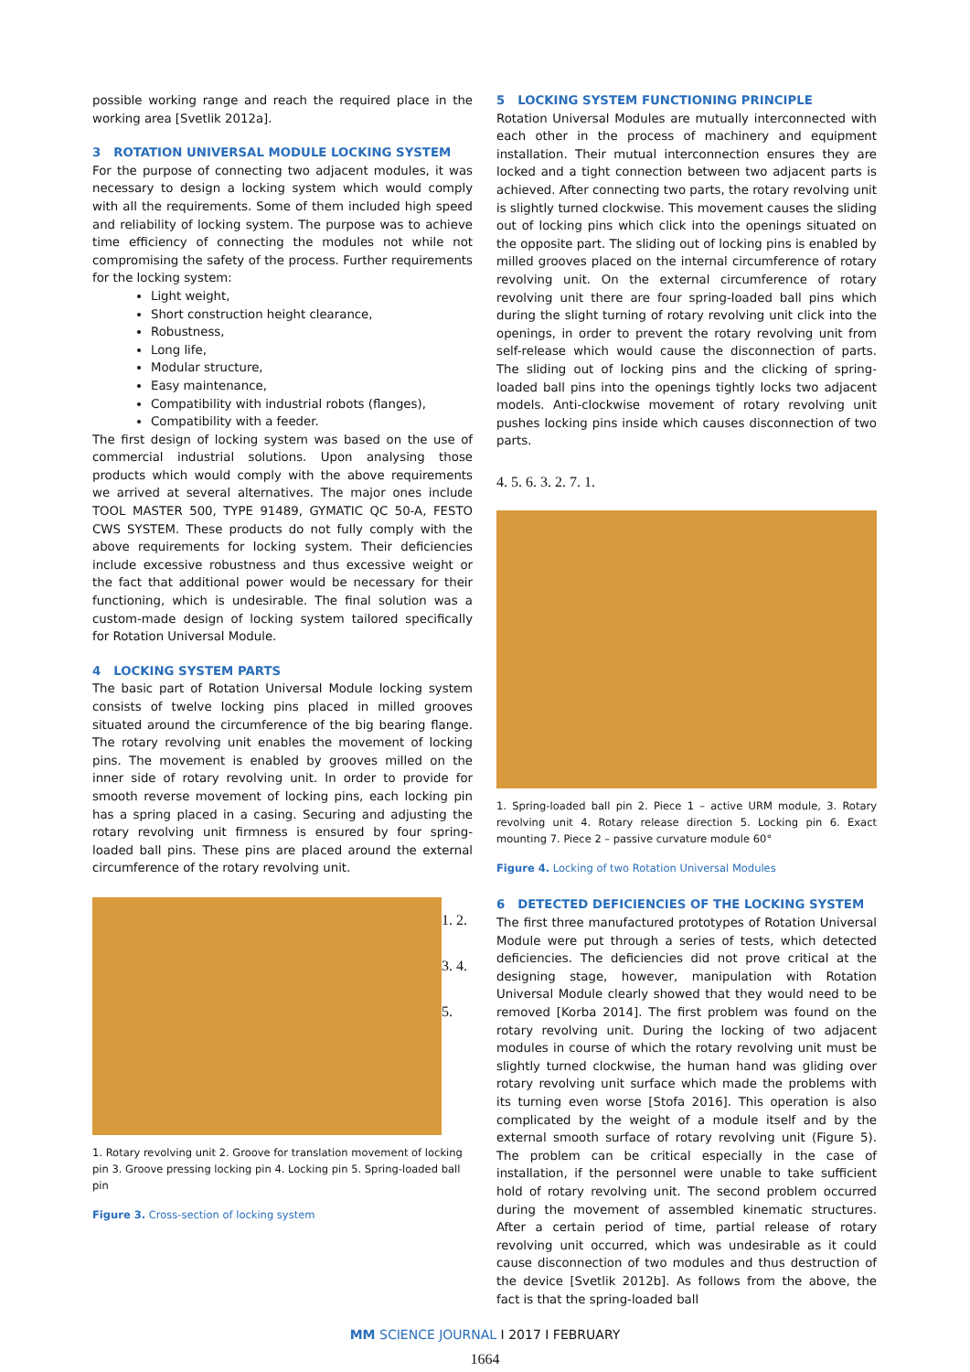possible working range and reach the required place in the working area [Svetlik 2012a].
3 ROTATION UNIVERSAL MODULE LOCKING SYSTEM
For the purpose of connecting two adjacent modules, it was necessary to design a locking system which would comply with all the requirements. Some of them included high speed and reliability of locking system. The purpose was to achieve time efficiency of connecting the modules not while not compromising the safety of the process. Further requirements for the locking system:
Light weight,
Short construction height clearance,
Robustness,
Long life,
Modular structure,
Easy maintenance,
Compatibility with industrial robots (flanges),
Compatibility with a feeder.
The first design of locking system was based on the use of commercial industrial solutions. Upon analysing those products which would comply with the above requirements we arrived at several alternatives. The major ones include TOOL MASTER 500, TYPE 91489, GYMATIC QC 50-A, FESTO CWS SYSTEM. These products do not fully comply with the above requirements for locking system. Their deficiencies include excessive robustness and thus excessive weight or the fact that additional power would be necessary for their functioning, which is undesirable. The final solution was a custom-made design of locking system tailored specifically for Rotation Universal Module.
4 LOCKING SYSTEM PARTS
The basic part of Rotation Universal Module locking system consists of twelve locking pins placed in milled grooves situated around the circumference of the big bearing flange. The rotary revolving unit enables the movement of locking pins. The movement is enabled by grooves milled on the inner side of rotary revolving unit. In order to provide for smooth reverse movement of locking pins, each locking pin has a spring placed in a casing. Securing and adjusting the rotary revolving unit firmness is ensured by four spring-loaded ball pins. These pins are placed around the external circumference of the rotary revolving unit.
1. 2. 3. 4. 5.
1. Rotary revolving unit 2. Groove for translation movement of locking pin 3. Groove pressing locking pin 4. Locking pin 5. Spring-loaded ball pin
Figure 3. Cross-section of locking system
5 LOCKING SYSTEM FUNCTIONING PRINCIPLE
Rotation Universal Modules are mutually interconnected with each other in the process of machinery and equipment installation. Their mutual interconnection ensures they are locked and a tight connection between two adjacent parts is achieved. After connecting two parts, the rotary revolving unit is slightly turned clockwise. This movement causes the sliding out of locking pins which click into the openings situated on the opposite part. The sliding out of locking pins is enabled by milled grooves placed on the internal circumference of rotary revolving unit. On the external circumference of rotary revolving unit there are four spring-loaded ball pins which during the slight turning of rotary revolving unit click into the openings, in order to prevent the rotary revolving unit from self-release which would cause the disconnection of parts. The sliding out of locking pins and the clicking of spring-loaded ball pins into the openings tightly locks two adjacent models. Anti-clockwise movement of rotary revolving unit pushes locking pins inside which causes disconnection of two parts.
4. 5. 6. 3. 2. 7. 1.
1. Spring-loaded ball pin 2. Piece 1 – active URM module, 3. Rotary revolving unit 4. Rotary release direction 5. Locking pin 6. Exact mounting 7. Piece 2 – passive curvature module 60°
Figure 4. Locking of two Rotation Universal Modules
6 DETECTED DEFICIENCIES OF THE LOCKING SYSTEM
The first three manufactured prototypes of Rotation Universal Module were put through a series of tests, which detected deficiencies. The deficiencies did not prove critical at the designing stage, however, manipulation with Rotation Universal Module clearly showed that they would need to be removed [Korba 2014]. The first problem was found on the rotary revolving unit. During the locking of two adjacent modules in course of which the rotary revolving unit must be slightly turned clockwise, the human hand was gliding over rotary revolving unit surface which made the problems with its turning even worse [Stofa 2016]. This operation is also complicated by the weight of a module itself and by the external smooth surface of rotary revolving unit (Figure 5). The problem can be critical especially in the case of installation, if the personnel were unable to take sufficient hold of rotary revolving unit. The second problem occurred during the movement of assembled kinematic structures. After a certain period of time, partial release of rotary revolving unit occurred, which was undesirable as it could cause disconnection of two modules and thus destruction of the device [Svetlik 2012b]. As follows from the above, the fact is that the spring-loaded ball
MM SCIENCE JOURNAL I 2017 I FEBRUARY
1664